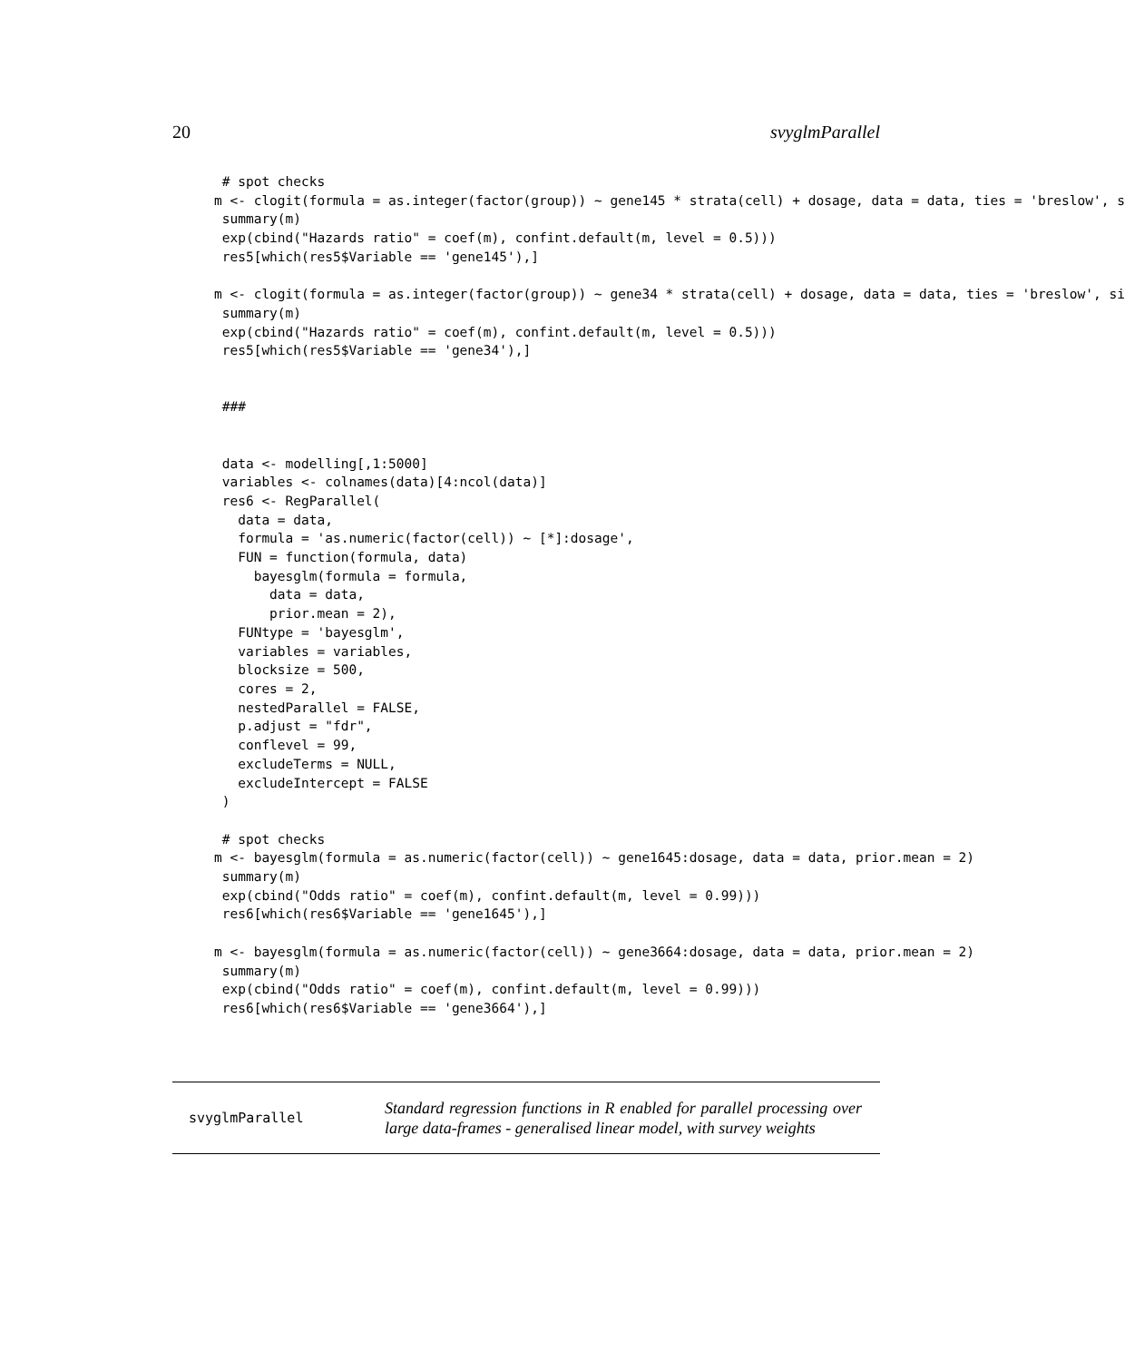20 svyglmParallel
 # spot checks
m <- clogit(formula = as.integer(factor(group)) ~ gene145 * strata(cell) + dosage, data = data, ties = 'breslow', s
 summary(m)
 exp(cbind("Hazards ratio" = coef(m), confint.default(m, level = 0.5)))
 res5[which(res5$Variable == 'gene145'),]

m <- clogit(formula = as.integer(factor(group)) ~ gene34 * strata(cell) + dosage, data = data, ties = 'breslow', si
 summary(m)
 exp(cbind("Hazards ratio" = coef(m), confint.default(m, level = 0.5)))
 res5[which(res5$Variable == 'gene34'),]


 ###


 data <- modelling[,1:5000]
 variables <- colnames(data)[4:ncol(data)]
 res6 <- RegParallel(
   data = data,
   formula = 'as.numeric(factor(cell)) ~ [*]:dosage',
   FUN = function(formula, data)
     bayesglm(formula = formula,
       data = data,
       prior.mean = 2),
   FUNtype = 'bayesglm',
   variables = variables,
   blocksize = 500,
   cores = 2,
   nestedParallel = FALSE,
   p.adjust = "fdr",
   conflevel = 99,
   excludeTerms = NULL,
   excludeIntercept = FALSE
 )

 # spot checks
m <- bayesglm(formula = as.numeric(factor(cell)) ~ gene1645:dosage, data = data, prior.mean = 2)
 summary(m)
 exp(cbind("Odds ratio" = coef(m), confint.default(m, level = 0.99)))
 res6[which(res6$Variable == 'gene1645'),]

m <- bayesglm(formula = as.numeric(factor(cell)) ~ gene3664:dosage, data = data, prior.mean = 2)
 summary(m)
 exp(cbind("Odds ratio" = coef(m), confint.default(m, level = 0.99)))
 res6[which(res6$Variable == 'gene3664'),]
svyglmParallel
Standard regression functions in R enabled for parallel processing over large data-frames - generalised linear model, with survey weights